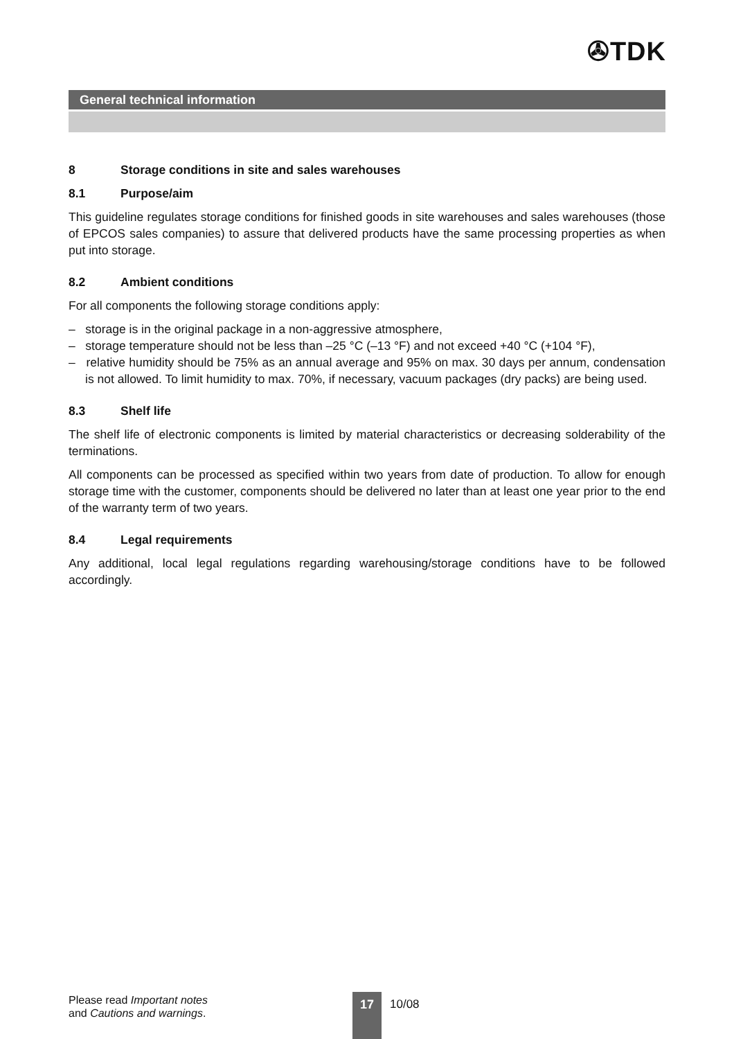✇TDK
General technical information
8 Storage conditions in site and sales warehouses
8.1 Purpose/aim
This guideline regulates storage conditions for finished goods in site warehouses and sales warehouses (those of EPCOS sales companies) to assure that delivered products have the same processing properties as when put into storage.
8.2 Ambient conditions
For all components the following storage conditions apply:
– storage is in the original package in a non-aggressive atmosphere,
– storage temperature should not be less than –25 °C (–13 °F) and not exceed +40 °C (+104 °F),
– relative humidity should be 75% as an annual average and 95% on max. 30 days per annum, condensation is not allowed. To limit humidity to max. 70%, if necessary, vacuum packages (dry packs) are being used.
8.3 Shelf life
The shelf life of electronic components is limited by material characteristics or decreasing solderability of the terminations.
All components can be processed as specified within two years from date of production. To allow for enough storage time with the customer, components should be delivered no later than at least one year prior to the end of the warranty term of two years.
8.4 Legal requirements
Any additional, local legal regulations regarding warehousing/storage conditions have to be followed accordingly.
Please read Important notes
and Cautions and warnings.
17 10/08